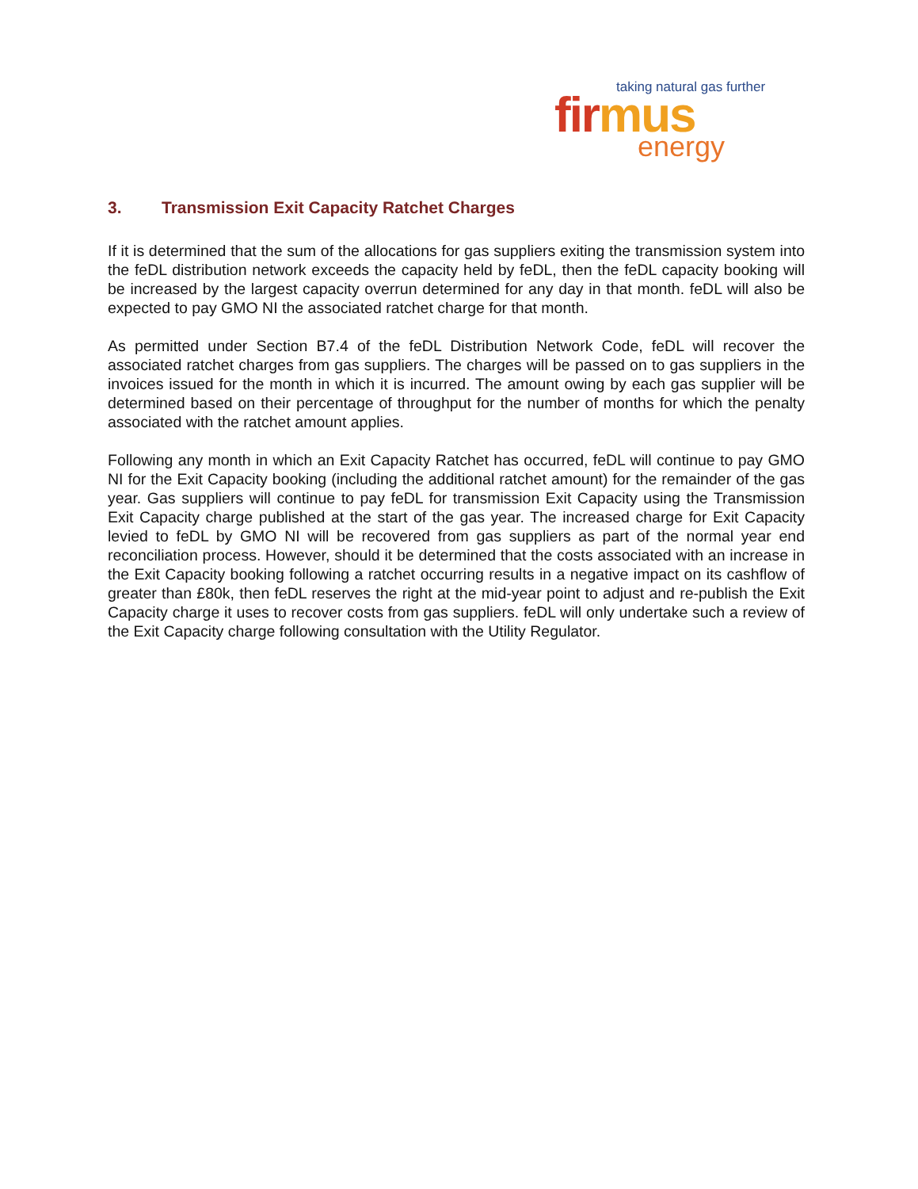taking natural gas further
firmus
energy
3. Transmission Exit Capacity Ratchet Charges
If it is determined that the sum of the allocations for gas suppliers exiting the transmission system into the feDL distribution network exceeds the capacity held by feDL, then the feDL capacity booking will be increased by the largest capacity overrun determined for any day in that month. feDL will also be expected to pay GMO NI the associated ratchet charge for that month.
As permitted under Section B7.4 of the feDL Distribution Network Code, feDL will recover the associated ratchet charges from gas suppliers. The charges will be passed on to gas suppliers in the invoices issued for the month in which it is incurred. The amount owing by each gas supplier will be determined based on their percentage of throughput for the number of months for which the penalty associated with the ratchet amount applies.
Following any month in which an Exit Capacity Ratchet has occurred, feDL will continue to pay GMO NI for the Exit Capacity booking (including the additional ratchet amount) for the remainder of the gas year. Gas suppliers will continue to pay feDL for transmission Exit Capacity using the Transmission Exit Capacity charge published at the start of the gas year. The increased charge for Exit Capacity levied to feDL by GMO NI will be recovered from gas suppliers as part of the normal year end reconciliation process. However, should it be determined that the costs associated with an increase in the Exit Capacity booking following a ratchet occurring results in a negative impact on its cashflow of greater than £80k, then feDL reserves the right at the mid-year point to adjust and re-publish the Exit Capacity charge it uses to recover costs from gas suppliers. feDL will only undertake such a review of the Exit Capacity charge following consultation with the Utility Regulator.